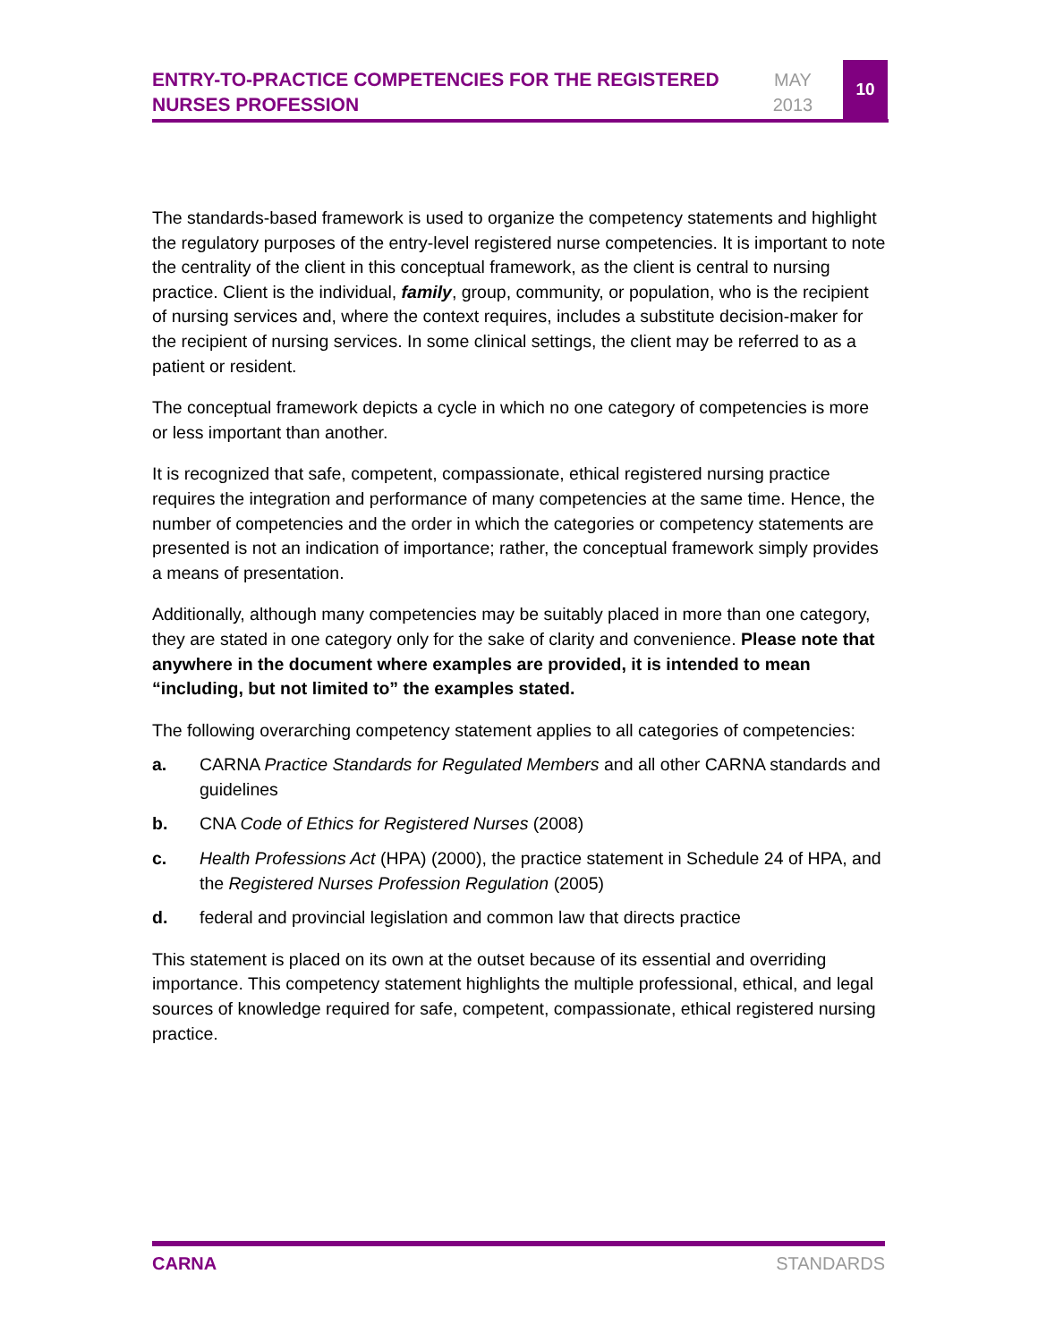ENTRY-TO-PRACTICE COMPETENCIES FOR THE REGISTERED NURSES PROFESSION
MAY
2013
10
The standards-based framework is used to organize the competency statements and highlight the regulatory purposes of the entry-level registered nurse competencies. It is important to note the centrality of the client in this conceptual framework, as the client is central to nursing practice. Client is the individual, family, group, community, or population, who is the recipient of nursing services and, where the context requires, includes a substitute decision-maker for the recipient of nursing services. In some clinical settings, the client may be referred to as a patient or resident.
The conceptual framework depicts a cycle in which no one category of competencies is more or less important than another.
It is recognized that safe, competent, compassionate, ethical registered nursing practice requires the integration and performance of many competencies at the same time. Hence, the number of competencies and the order in which the categories or competency statements are presented is not an indication of importance; rather, the conceptual framework simply provides a means of presentation.
Additionally, although many competencies may be suitably placed in more than one category, they are stated in one category only for the sake of clarity and convenience. Please note that anywhere in the document where examples are provided, it is intended to mean “including, but not limited to” the examples stated.
The following overarching competency statement applies to all categories of competencies:
a. CARNA Practice Standards for Regulated Members and all other CARNA standards and guidelines
b. CNA Code of Ethics for Registered Nurses (2008)
c. Health Professions Act (HPA) (2000), the practice statement in Schedule 24 of HPA, and the Registered Nurses Profession Regulation (2005)
d. federal and provincial legislation and common law that directs practice
This statement is placed on its own at the outset because of its essential and overriding importance. This competency statement highlights the multiple professional, ethical, and legal sources of knowledge required for safe, competent, compassionate, ethical registered nursing practice.
CARNA STANDARDS